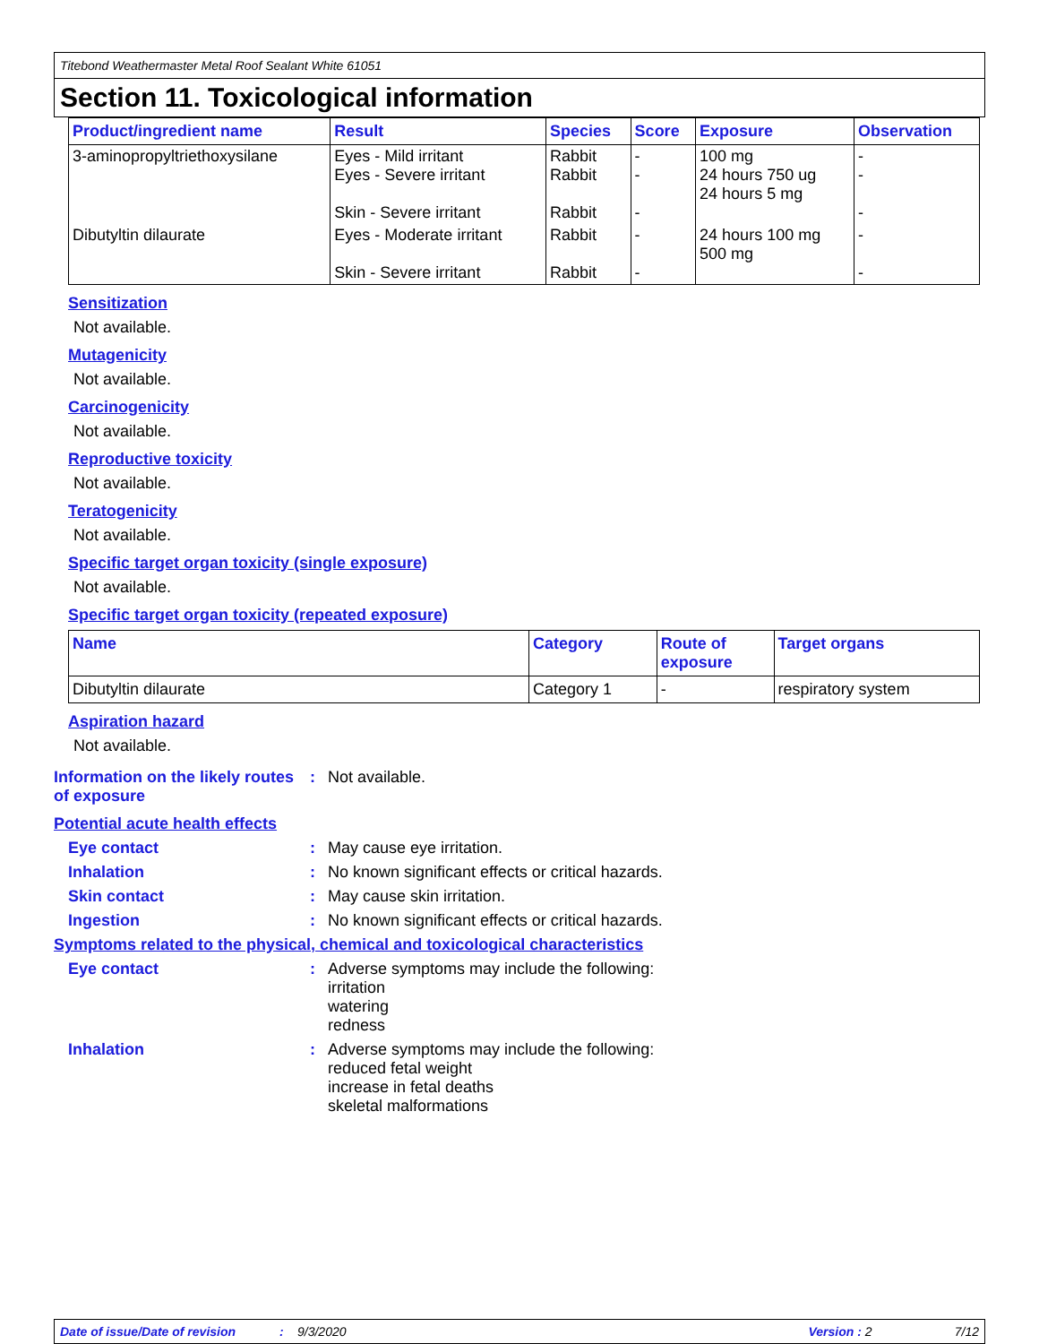Titebond Weathermaster Metal Roof Sealant White 61051
Section 11. Toxicological information
| Product/ingredient name | Result | Species | Score | Exposure | Observation |
| --- | --- | --- | --- | --- | --- |
| 3-aminopropyltriethoxysilane | Eyes - Mild irritant Eyes - Severe irritant Skin - Severe irritant | Rabbit Rabbit Rabbit | - - - | 100 mg 24 hours 750 ug 24 hours 5 mg | - - - |
| Dibutyltin dilaurate | Eyes - Moderate irritant Skin - Severe irritant | Rabbit Rabbit | - - | 24 hours 100 mg 500 mg | - - |
Sensitization
Not available.
Mutagenicity
Not available.
Carcinogenicity
Not available.
Reproductive toxicity
Not available.
Teratogenicity
Not available.
Specific target organ toxicity (single exposure)
Not available.
Specific target organ toxicity (repeated exposure)
| Name | Category | Route of exposure | Target organs |
| --- | --- | --- | --- |
| Dibutyltin dilaurate | Category 1 | - | respiratory system |
Aspiration hazard
Not available.
Information on the likely routes of exposure
: Not available.
Potential acute health effects
Eye contact : May cause eye irritation.
Inhalation : No known significant effects or critical hazards.
Skin contact : May cause skin irritation.
Ingestion : No known significant effects or critical hazards.
Symptoms related to the physical, chemical and toxicological characteristics
Eye contact : Adverse symptoms may include the following:
irritation
watering
redness
Inhalation : Adverse symptoms may include the following:
reduced fetal weight
increase in fetal deaths
skeletal malformations
Date of issue/Date of revision: 9/3/2020 Version : 2 7/12